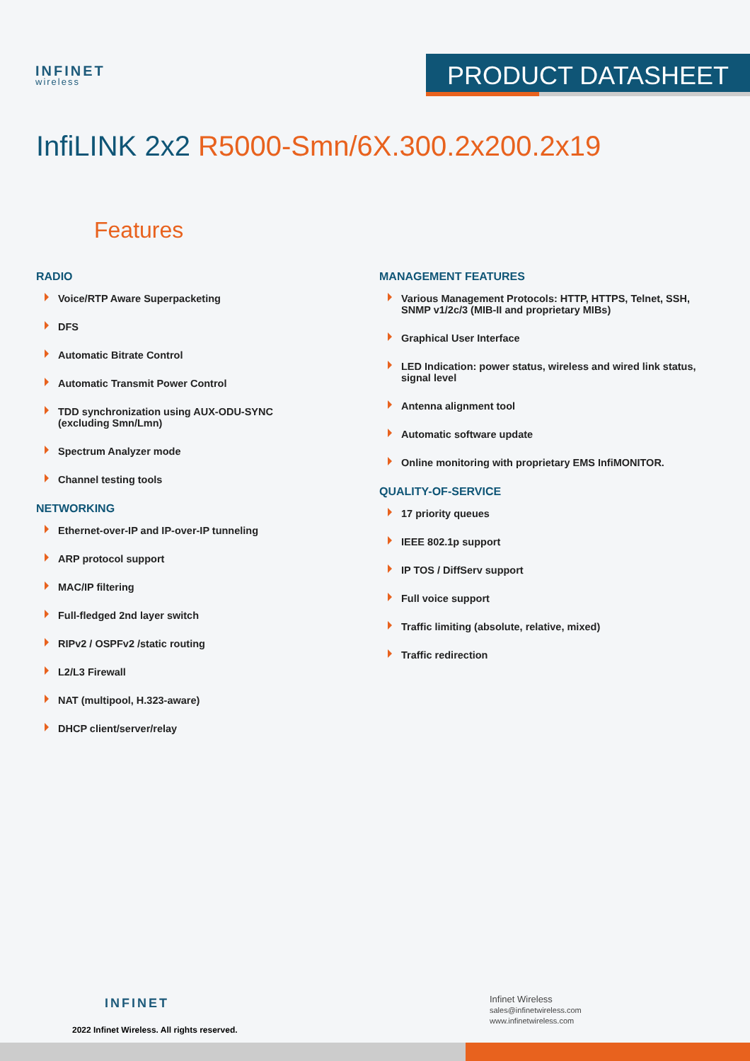INFINET
wireless
PRODUCT DATASHEET
InfiLINK 2x2 R5000-Smn/6X.300.2x200.2x19
Features
RADIO
Voice/RTP Aware Superpacketing
DFS
Automatic Bitrate Control
Automatic Transmit Power Control
TDD synchronization using AUX-ODU-SYNC (excluding Smn/Lmn)
Spectrum Analyzer mode
Channel testing tools
NETWORKING
Ethernet-over-IP and IP-over-IP tunneling
ARP protocol support
MAC/IP filtering
Full-fledged 2nd layer switch
RIPv2 / OSPFv2 /static routing
L2/L3 Firewall
NAT (multipool, H.323-aware)
DHCP client/server/relay
MANAGEMENT FEATURES
Various Management Protocols: HTTP, HTTPS, Telnet, SSH, SNMP v1/2c/3 (MIB-II and proprietary MIBs)
Graphical User Interface
LED Indication: power status, wireless and wired link status, signal level
Antenna alignment tool
Automatic software update
Online monitoring with proprietary EMS InfiMONITOR.
QUALITY-OF-SERVICE
17 priority queues
IEEE 802.1p support
IP TOS / DiffServ support
Full voice support
Traffic limiting (absolute, relative, mixed)
Traffic redirection
INFINET
2022 Infinet Wireless. All rights reserved.
Infinet Wireless
sales@infinetwireless.com
www.infinetwireless.com